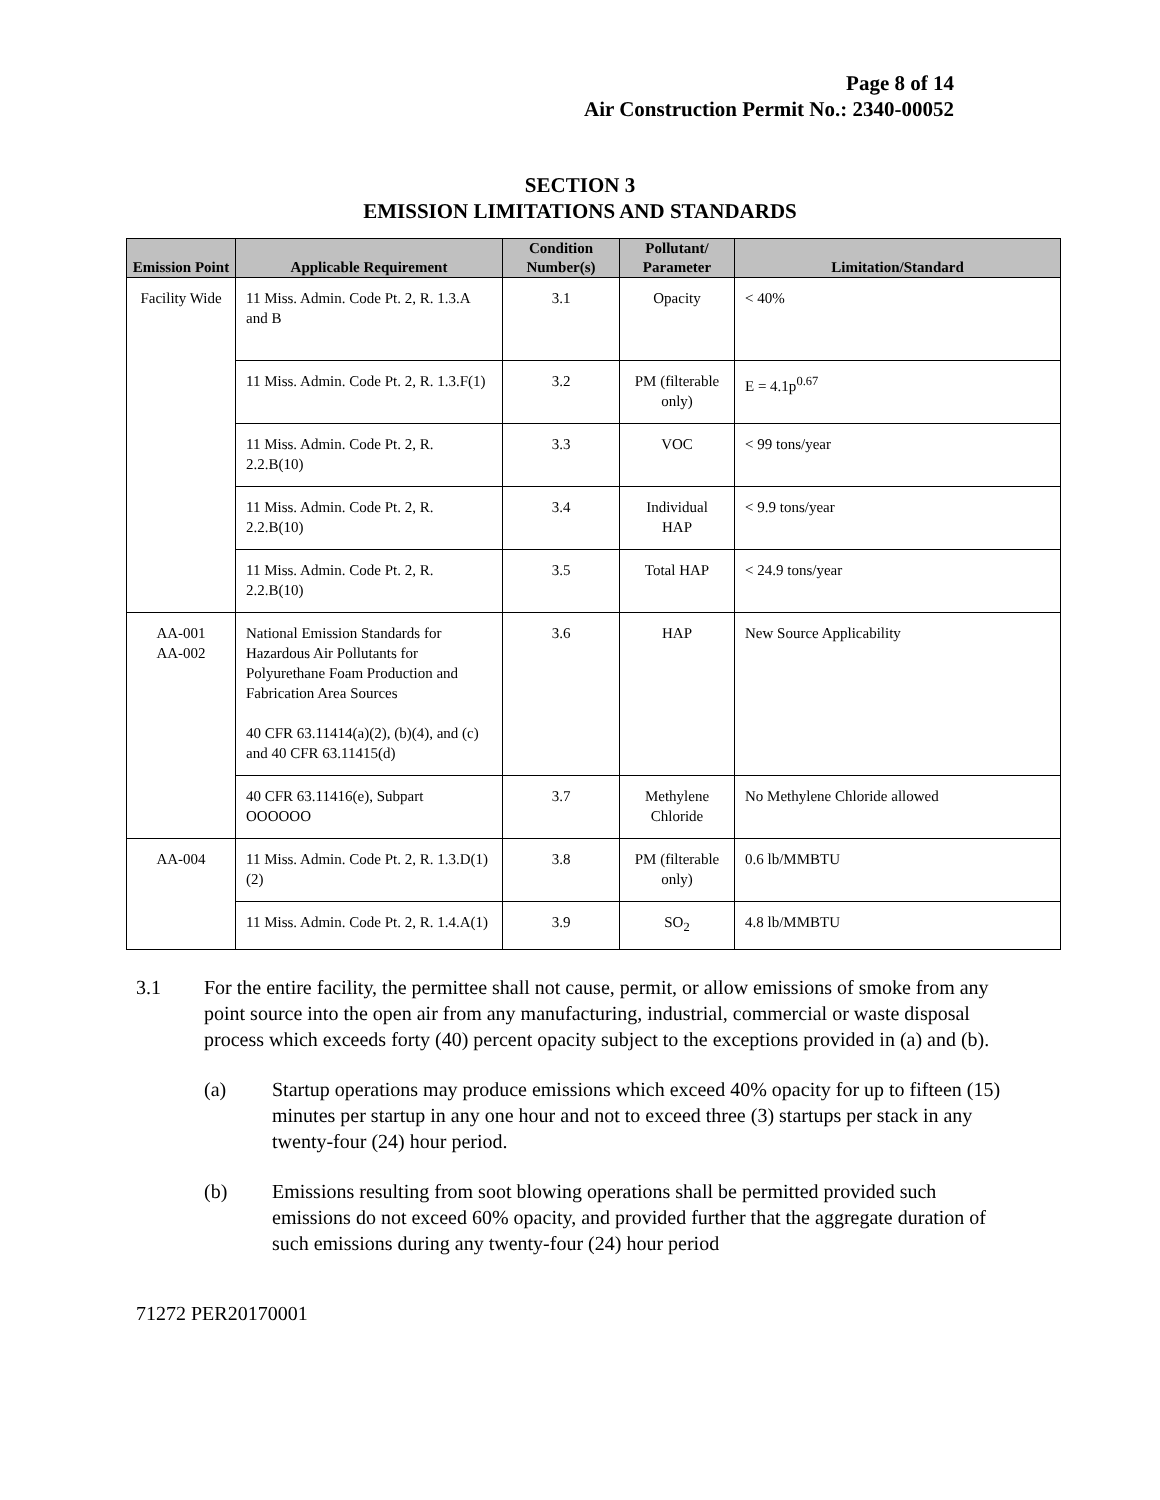Page 8 of 14
Air Construction Permit No.: 2340-00052
SECTION 3
EMISSION LIMITATIONS AND STANDARDS
| Emission Point | Applicable Requirement | Condition Number(s) | Pollutant/ Parameter | Limitation/Standard |
| --- | --- | --- | --- | --- |
| Facility Wide | 11 Miss. Admin. Code Pt. 2, R. 1.3.A and B | 3.1 | Opacity | < 40% |
| | 11 Miss. Admin. Code Pt. 2, R. 1.3.F(1) | 3.2 | PM (filterable only) | E = 4.1p<sup>0.67</sup> |
| | 11 Miss. Admin. Code Pt. 2, R. 2.2.B(10) | 3.3 | VOC | < 99 tons/year |
| | 11 Miss. Admin. Code Pt. 2, R. 2.2.B(10) | 3.4 | Individual HAP | < 9.9 tons/year |
| | 11 Miss. Admin. Code Pt. 2, R. 2.2.B(10) | 3.5 | Total HAP | < 24.9 tons/year |
| AA-001 AA-002 | National Emission Standards for Hazardous Air Pollutants for Polyurethane Foam Production and Fabrication Area Sources 40 CFR 63.11414(a)(2), (b)(4), and (c) and 40 CFR 63.11415(d) | 3.6 | HAP | New Source Applicability |
| | 40 CFR 63.11416(e), Subpart OOOOOO | 3.7 | Methylene Chloride | No Methylene Chloride allowed |
| AA-004 | 11 Miss. Admin. Code Pt. 2, R. 1.3.D(1)(2) | 3.8 | PM (filterable only) | 0.6 lb/MMBTU |
| | 11 Miss. Admin. Code Pt. 2, R. 1.4.A(1) | 3.9 | SO<sub>2</sub> | 4.8 lb/MMBTU |
3.1 For the entire facility, the permittee shall not cause, permit, or allow emissions of smoke from any point source into the open air from any manufacturing, industrial, commercial or waste disposal process which exceeds forty (40) percent opacity subject to the exceptions provided in (a) and (b).
(a) Startup operations may produce emissions which exceed 40% opacity for up to fifteen (15) minutes per startup in any one hour and not to exceed three (3) startups per stack in any twenty-four (24) hour period.
(b) Emissions resulting from soot blowing operations shall be permitted provided such emissions do not exceed 60% opacity, and provided further that the aggregate duration of such emissions during any twenty-four (24) hour period
71272 PER20170001